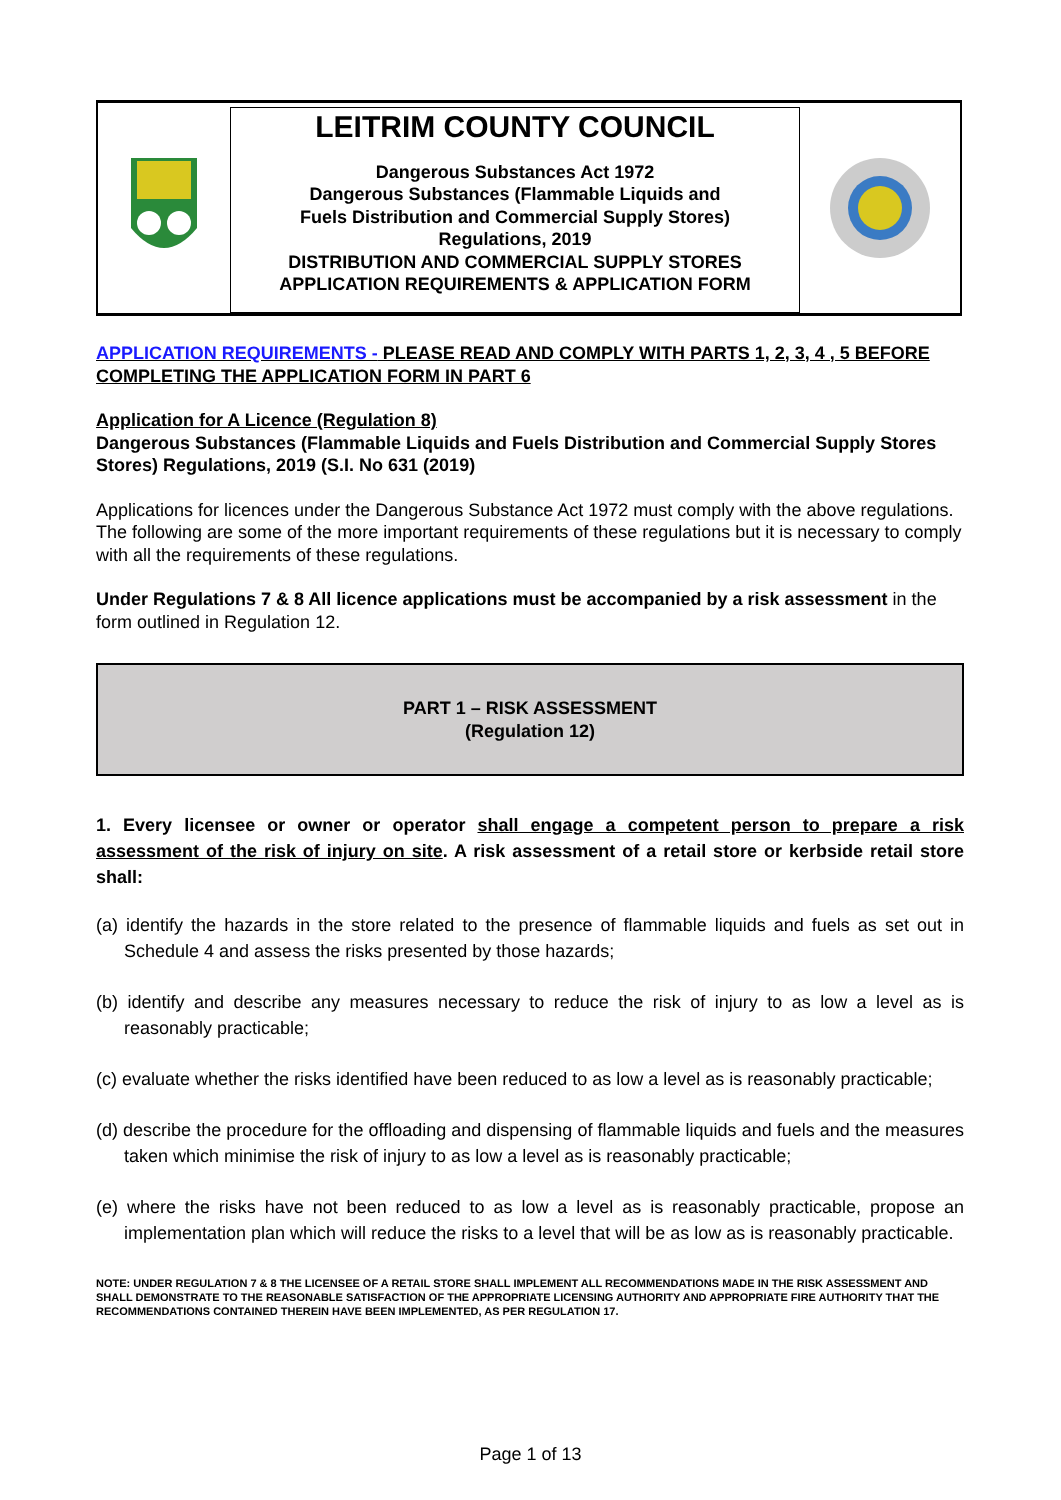LEITRIM COUNTY COUNCIL
Dangerous Substances Act 1972
Dangerous Substances (Flammable Liquids and
Fuels Distribution and Commercial Supply Stores)
Regulations, 2019
DISTRIBUTION AND COMMERCIAL SUPPLY STORES
APPLICATION REQUIREMENTS & APPLICATION FORM
APPLICATION REQUIREMENTS - PLEASE READ AND COMPLY WITH PARTS 1, 2, 3, 4 , 5 BEFORE COMPLETING THE APPLICATION FORM IN PART 6
Application for A Licence (Regulation 8)
Dangerous Substances (Flammable Liquids and Fuels Distribution and Commercial Supply Stores Stores) Regulations, 2019 (S.I. No 631 (2019)
Applications for licences under the Dangerous Substance Act 1972 must comply with the above regulations. The following are some of the more important requirements of these regulations but it is necessary to comply with all the requirements of these regulations.
Under Regulations 7 & 8 All licence applications must be accompanied by a risk assessment in the form outlined in Regulation 12.
PART 1 – RISK ASSESSMENT
(Regulation 12)
1. Every licensee or owner or operator shall engage a competent person to prepare a risk assessment of the risk of injury on site. A risk assessment of a retail store or kerbside retail store shall:
(a) identify the hazards in the store related to the presence of flammable liquids and fuels as set out in Schedule 4 and assess the risks presented by those hazards;
(b) identify and describe any measures necessary to reduce the risk of injury to as low a level as is reasonably practicable;
(c) evaluate whether the risks identified have been reduced to as low a level as is reasonably practicable;
(d) describe the procedure for the offloading and dispensing of flammable liquids and fuels and the measures taken which minimise the risk of injury to as low a level as is reasonably practicable;
(e) where the risks have not been reduced to as low a level as is reasonably practicable, propose an implementation plan which will reduce the risks to a level that will be as low as is reasonably practicable.
NOTE: UNDER REGULATION 7 & 8 THE LICENSEE OF A RETAIL STORE SHALL IMPLEMENT ALL RECOMMENDATIONS MADE IN THE RISK ASSESSMENT AND SHALL DEMONSTRATE TO THE REASONABLE SATISFACTION OF THE APPROPRIATE LICENSING AUTHORITY AND APPROPRIATE FIRE AUTHORITY THAT THE RECOMMENDATIONS CONTAINED THEREIN HAVE BEEN IMPLEMENTED, AS PER REGULATION 17.
Page 1 of 13